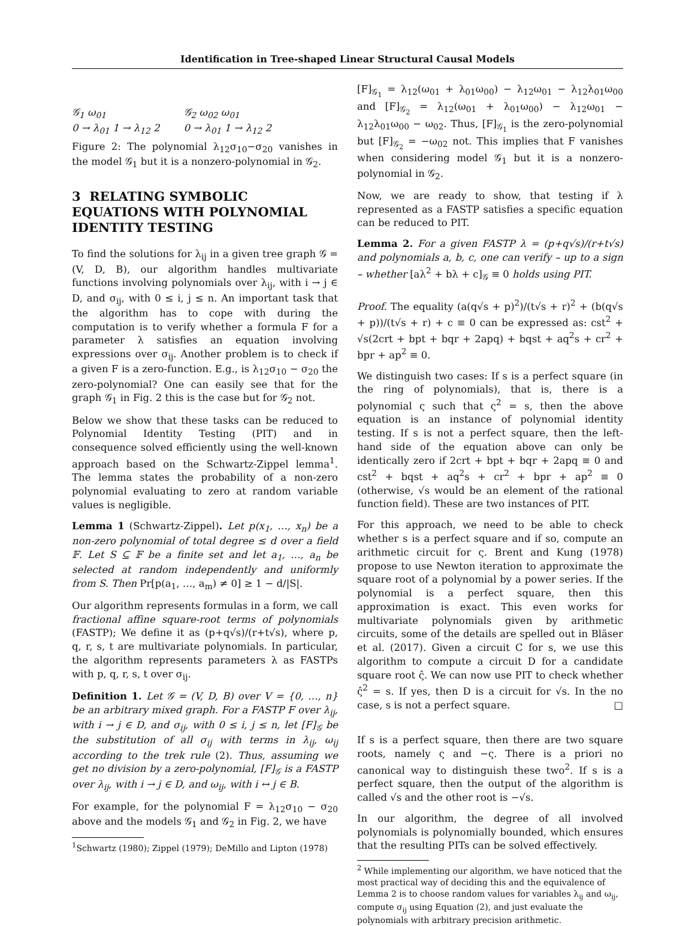Identification in Tree-shaped Linear Structural Causal Models
𝒢<sub>1</sub> ω<sub>01</sub>
0 → λ<sub>01</sub> 1 → λ<sub>12</sub> 2
𝒢<sub>2</sub> ω<sub>02</sub> ω<sub>01</sub>
0 → λ<sub>01</sub> 1 → λ<sub>12</sub> 2
Figure 2: The polynomial λ<sub>12</sub>σ<sub>10</sub>−σ<sub>20</sub> vanishes in the model 𝒢<sub>1</sub> but it is a nonzero-polynomial in 𝒢<sub>2</sub>.
3 RELATING SYMBOLIC EQUATIONS WITH POLYNOMIAL IDENTITY TESTING
To find the solutions for λ<sub>ij</sub> in a given tree graph 𝒢 = (V, D, B), our algorithm handles multivariate functions involving polynomials over λ<sub>ij</sub>, with i → j ∈ D, and σ<sub>ij</sub>, with 0 ≤ i, j ≤ n. An important task that the algorithm has to cope with during the computation is to verify whether a formula F for a parameter λ satisfies an equation involving expressions over σ<sub>ij</sub>. Another problem is to check if a given F is a zero-function. E.g., is λ<sub>12</sub>σ<sub>10</sub> − σ<sub>20</sub> the zero-polynomial? One can easily see that for the graph 𝒢<sub>1</sub> in Fig. 2 this is the case but for 𝒢<sub>2</sub> not.
Below we show that these tasks can be reduced to Polynomial Identity Testing (PIT) and in consequence solved efficiently using the well-known approach based on the Schwartz-Zippel lemma<sup>1</sup>. The lemma states the probability of a non-zero polynomial evaluating to zero at random variable values is negligible.
Lemma 1 (Schwartz-Zippel). Let p(x<sub>1</sub>, …, x<sub>n</sub>) be a non-zero polynomial of total degree ≤ d over a field 𝔽. Let S ⊆ 𝔽 be a finite set and let a<sub>1</sub>, …, a<sub>n</sub> be selected at random independently and uniformly from S. Then Pr[p(a<sub>1</sub>, …, a<sub>m</sub>) ≠ 0] ≥ 1 − d/|S|.
Our algorithm represents formulas in a form, we call fractional affine square-root terms of polynomials (FASTP); We define it as (p+q√s)/(r+t√s), where p, q, r, s, t are multivariate polynomials. In particular, the algorithm represents parameters λ as FASTPs with p, q, r, s, t over σ<sub>ij</sub>.
Definition 1. Let 𝒢 = (V, D, B) over V = {0, …, n} be an arbitrary mixed graph. For a FASTP F over λ<sub>ij</sub>, with i → j ∈ D, and σ<sub>ij</sub>, with 0 ≤ i, j ≤ n, let [F]<sub>𝒢</sub> be the substitution of all σ<sub>ij</sub> with terms in λ<sub>ij</sub>, ω<sub>ij</sub> according to the trek rule (2). Thus, assuming we get no division by a zero-polynomial, [F]<sub>𝒢</sub> is a FASTP over λ<sub>ij</sub>, with i → j ∈ D, and ω<sub>ij</sub>, with i ↔ j ∈ B.
For example, for the polynomial F = λ<sub>12</sub>σ<sub>10</sub> − σ<sub>20</sub> above and the models 𝒢<sub>1</sub> and 𝒢<sub>2</sub> in Fig. 2, we have
<sup>1</sup> Schwartz (1980); Zippel (1979); DeMillo and Lipton (1978)
[F]<sub>𝒢<sub>1</sub></sub> = λ<sub>12</sub>(ω<sub>01</sub> + λ<sub>01</sub>ω<sub>00</sub>) − λ<sub>12</sub>ω<sub>01</sub> − λ<sub>12</sub>λ<sub>01</sub>ω<sub>00</sub> and [F]<sub>𝒢<sub>2</sub></sub> = λ<sub>12</sub>(ω<sub>01</sub> + λ<sub>01</sub>ω<sub>00</sub>) − λ<sub>12</sub>ω<sub>01</sub> − λ<sub>12</sub>λ<sub>01</sub>ω<sub>00</sub> − ω<sub>02</sub>. Thus, [F]<sub>𝒢<sub>1</sub></sub> is the zero-polynomial but [F]<sub>𝒢<sub>2</sub></sub> = −ω<sub>02</sub> not. This implies that F vanishes when considering model 𝒢<sub>1</sub> but it is a nonzero-polynomial in 𝒢<sub>2</sub>.
Now, we are ready to show, that testing if λ represented as a FASTP satisfies a specific equation can be reduced to PIT.
Lemma 2. For a given FASTP λ = (p+q√s)/(r+t√s) and polynomials a, b, c, one can verify – up to a sign – whether [aλ<sup>2</sup> + bλ + c]<sub>𝒢</sub> ≡ 0 holds using PIT.
Proof. The equality (a(q√s + p)<sup>2</sup>)/(t√s + r)<sup>2</sup> + (b(q√s + p))/(t√s + r) + c ≡ 0 can be expressed as: cst<sup>2</sup> + √s(2crt + bpt + bqr + 2apq) + bqst + aq<sup>2</sup>s + cr<sup>2</sup> + bpr + ap<sup>2</sup> ≡ 0.
We distinguish two cases: If s is a perfect square (in the ring of polynomials), that is, there is a polynomial ς such that ς<sup>2</sup> = s, then the above equation is an instance of polynomial identity testing. If s is not a perfect square, then the left-hand side of the equation above can only be identically zero if 2crt + bpt + bqr + 2apq ≡ 0 and cst<sup>2</sup> + bqst + aq<sup>2</sup>s + cr<sup>2</sup> + bpr + ap<sup>2</sup> ≡ 0 (otherwise, √s would be an element of the rational function field). These are two instances of PIT.
For this approach, we need to be able to check whether s is a perfect square and if so, compute an arithmetic circuit for ς. Brent and Kung (1978) propose to use Newton iteration to approximate the square root of a polynomial by a power series. If the polynomial is a perfect square, then this approximation is exact. This even works for multivariate polynomials given by arithmetic circuits, some of the details are spelled out in Bläser et al. (2017). Given a circuit C for s, we use this algorithm to compute a circuit D for a candidate square root ς̂. We can now use PIT to check whether ς̂<sup>2</sup> = s. If yes, then D is a circuit for √s. In the no case, s is not a perfect square. □
If s is a perfect square, then there are two square roots, namely ς and −ς. There is a priori no canonical way to distinguish these two<sup>2</sup>. If s is a perfect square, then the output of the algorithm is called √s and the other root is −√s.
In our algorithm, the degree of all involved polynomials is polynomially bounded, which ensures that the resulting PITs can be solved effectively.
<sup>2</sup> While implementing our algorithm, we have noticed that the most practical way of deciding this and the equivalence of Lemma 2 is to choose random values for variables λ<sub>ij</sub> and ω<sub>ij</sub>, compute σ<sub>ij</sub> using Equation (2), and just evaluate the polynomials with arbitrary precision arithmetic.